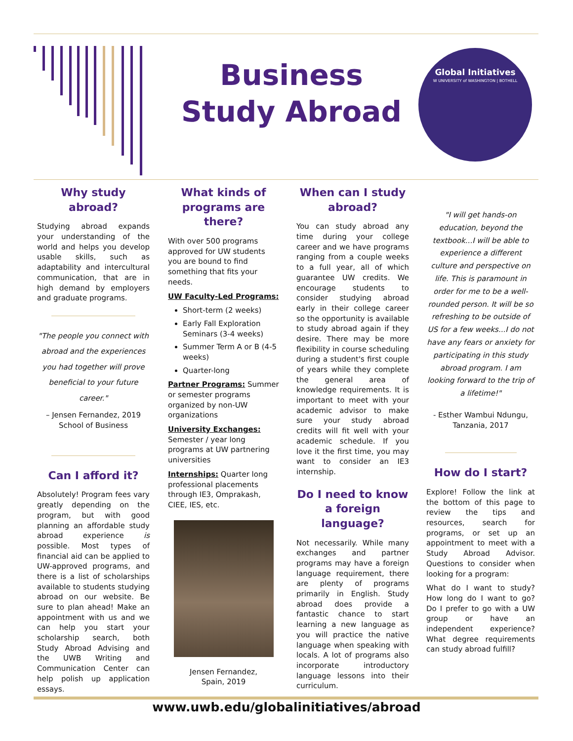Business
Study Abroad
Global Initiatives
W UNIVERSITY of WASHINGTON | BOTHELL
Why study abroad?
Studying abroad expands your understanding of the world and helps you develop usable skills, such as adaptability and intercultural communication, that are in high demand by employers and graduate programs.
"The people you connect with abroad and the experiences you had together will prove beneficial to your future career."
– Jensen Fernandez, 2019
School of Business
Can I afford it?
Absolutely! Program fees vary greatly depending on the program, but with good planning an affordable study abroad experience is possible. Most types of financial aid can be applied to UW-approved programs, and there is a list of scholarships available to students studying abroad on our website. Be sure to plan ahead! Make an appointment with us and we can help you start your scholarship search, both Study Abroad Advising and the UWB Writing and Communication Center can help polish up application essays.
What kinds of programs are there?
With over 500 programs approved for UW students you are bound to find something that fits your needs.
UW Faculty-Led Programs:
Short-term (2 weeks)
Early Fall Exploration Seminars (3-4 weeks)
Summer Term A or B (4-5 weeks)
Quarter-long
Partner Programs: Summer or semester programs organized by non-UW organizations
University Exchanges: Semester / year long programs at UW partnering universities
Internships: Quarter long professional placements through IE3, Omprakash, CIEE, IES, etc.
Jensen Fernandez,
Spain, 2019
When can I study abroad?
You can study abroad any time during your college career and we have programs ranging from a couple weeks to a full year, all of which guarantee UW credits. We encourage students to consider studying abroad early in their college career so the opportunity is available to study abroad again if they desire. There may be more flexibility in course scheduling during a student's first couple of years while they complete the general area of knowledge requirements. It is important to meet with your academic advisor to make sure your study abroad credits will fit well with your academic schedule. If you love it the first time, you may want to consider an IE3 internship.
Do I need to know a foreign language?
Not necessarily. While many exchanges and partner programs may have a foreign language requirement, there are plenty of programs primarily in English. Study abroad does provide a fantastic chance to start learning a new language as you will practice the native language when speaking with locals. A lot of programs also incorporate introductory language lessons into their curriculum.
"I will get hands-on education, beyond the textbook...I will be able to experience a different culture and perspective on life. This is paramount in order for me to be a well-rounded person. It will be so refreshing to be outside of US for a few weeks...I do not have any fears or anxiety for participating in this study abroad program. I am looking forward to the trip of a lifetime!"
- Esther Wambui Ndungu,
Tanzania, 2017
How do I start?
Explore! Follow the link at the bottom of this page to review the tips and resources, search for programs, or set up an appointment to meet with a Study Abroad Advisor. Questions to consider when looking for a program:
What do I want to study? How long do I want to go? Do I prefer to go with a UW group or have an independent experience? What degree requirements can study abroad fulfill?
www.uwb.edu/globalinitiatives/abroad